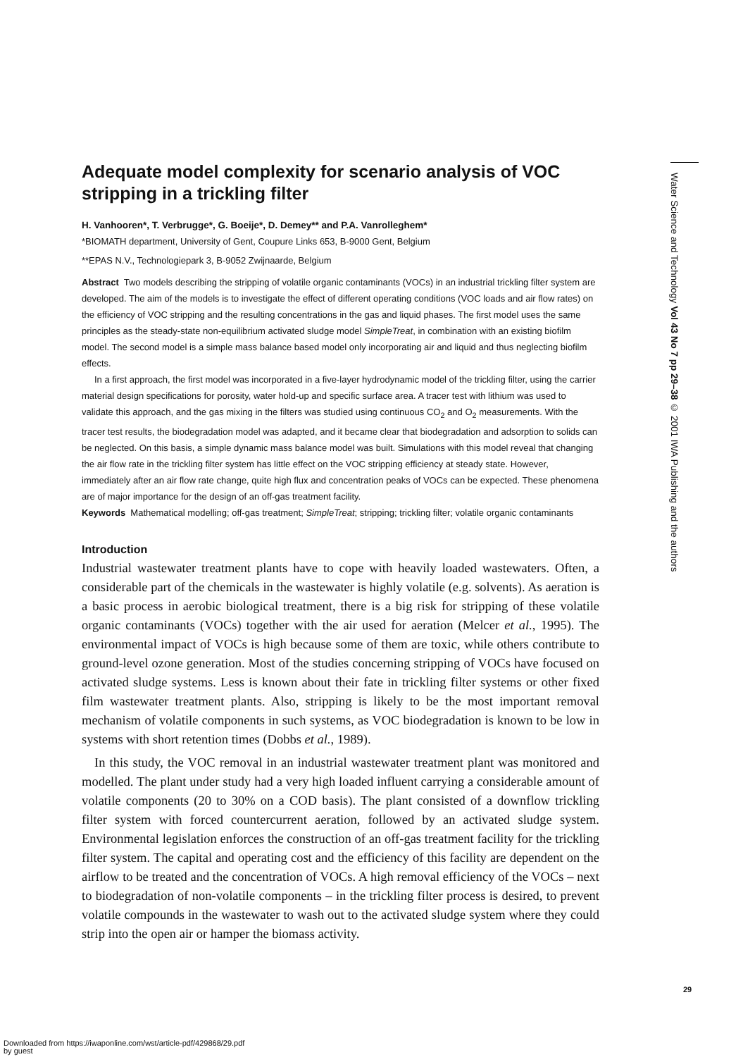Adequate model complexity for scenario analysis of VOC stripping in a trickling filter
H. Vanhooren*, T. Verbrugge*, G. Boeije*, D. Demey** and P.A. Vanrolleghem*
*BIOMATH department, University of Gent, Coupure Links 653, B-9000 Gent, Belgium
**EPAS N.V., Technologiepark 3, B-9052 Zwijnaarde, Belgium
Abstract Two models describing the stripping of volatile organic contaminants (VOCs) in an industrial trickling filter system are developed. The aim of the models is to investigate the effect of different operating conditions (VOC loads and air flow rates) on the efficiency of VOC stripping and the resulting concentrations in the gas and liquid phases. The first model uses the same principles as the steady-state non-equilibrium activated sludge model SimpleTreat, in combination with an existing biofilm model. The second model is a simple mass balance based model only incorporating air and liquid and thus neglecting biofilm effects.
In a first approach, the first model was incorporated in a five-layer hydrodynamic model of the trickling filter, using the carrier material design specifications for porosity, water hold-up and specific surface area. A tracer test with lithium was used to validate this approach, and the gas mixing in the filters was studied using continuous CO<sub>2</sub> and O<sub>2</sub> measurements. With the tracer test results, the biodegradation model was adapted, and it became clear that biodegradation and adsorption to solids can be neglected. On this basis, a simple dynamic mass balance model was built. Simulations with this model reveal that changing the air flow rate in the trickling filter system has little effect on the VOC stripping efficiency at steady state. However, immediately after an air flow rate change, quite high flux and concentration peaks of VOCs can be expected. These phenomena are of major importance for the design of an off-gas treatment facility.
Keywords Mathematical modelling; off-gas treatment; SimpleTreat; stripping; trickling filter; volatile organic contaminants
Introduction
Industrial wastewater treatment plants have to cope with heavily loaded wastewaters. Often, a considerable part of the chemicals in the wastewater is highly volatile (e.g. solvents). As aeration is a basic process in aerobic biological treatment, there is a big risk for stripping of these volatile organic contaminants (VOCs) together with the air used for aeration (Melcer et al., 1995). The environmental impact of VOCs is high because some of them are toxic, while others contribute to ground-level ozone generation. Most of the studies concerning stripping of VOCs have focused on activated sludge systems. Less is known about their fate in trickling filter systems or other fixed film wastewater treatment plants. Also, stripping is likely to be the most important removal mechanism of volatile components in such systems, as VOC biodegradation is known to be low in systems with short retention times (Dobbs et al., 1989).
In this study, the VOC removal in an industrial wastewater treatment plant was monitored and modelled. The plant under study had a very high loaded influent carrying a considerable amount of volatile components (20 to 30% on a COD basis). The plant consisted of a downflow trickling filter system with forced countercurrent aeration, followed by an activated sludge system. Environmental legislation enforces the construction of an off-gas treatment facility for the trickling filter system. The capital and operating cost and the efficiency of this facility are dependent on the airflow to be treated and the concentration of VOCs. A high removal efficiency of the VOCs – next to biodegradation of non-volatile components – in the trickling filter process is desired, to prevent volatile compounds in the wastewater to wash out to the activated sludge system where they could strip into the open air or hamper the biomass activity.
Water Science and Technology Vol 43 No 7 pp 29–38 © 2001 IWA Publishing and the authors
29
Downloaded from https://iwaponline.com/wst/article-pdf/429868/29.pdf
by guest